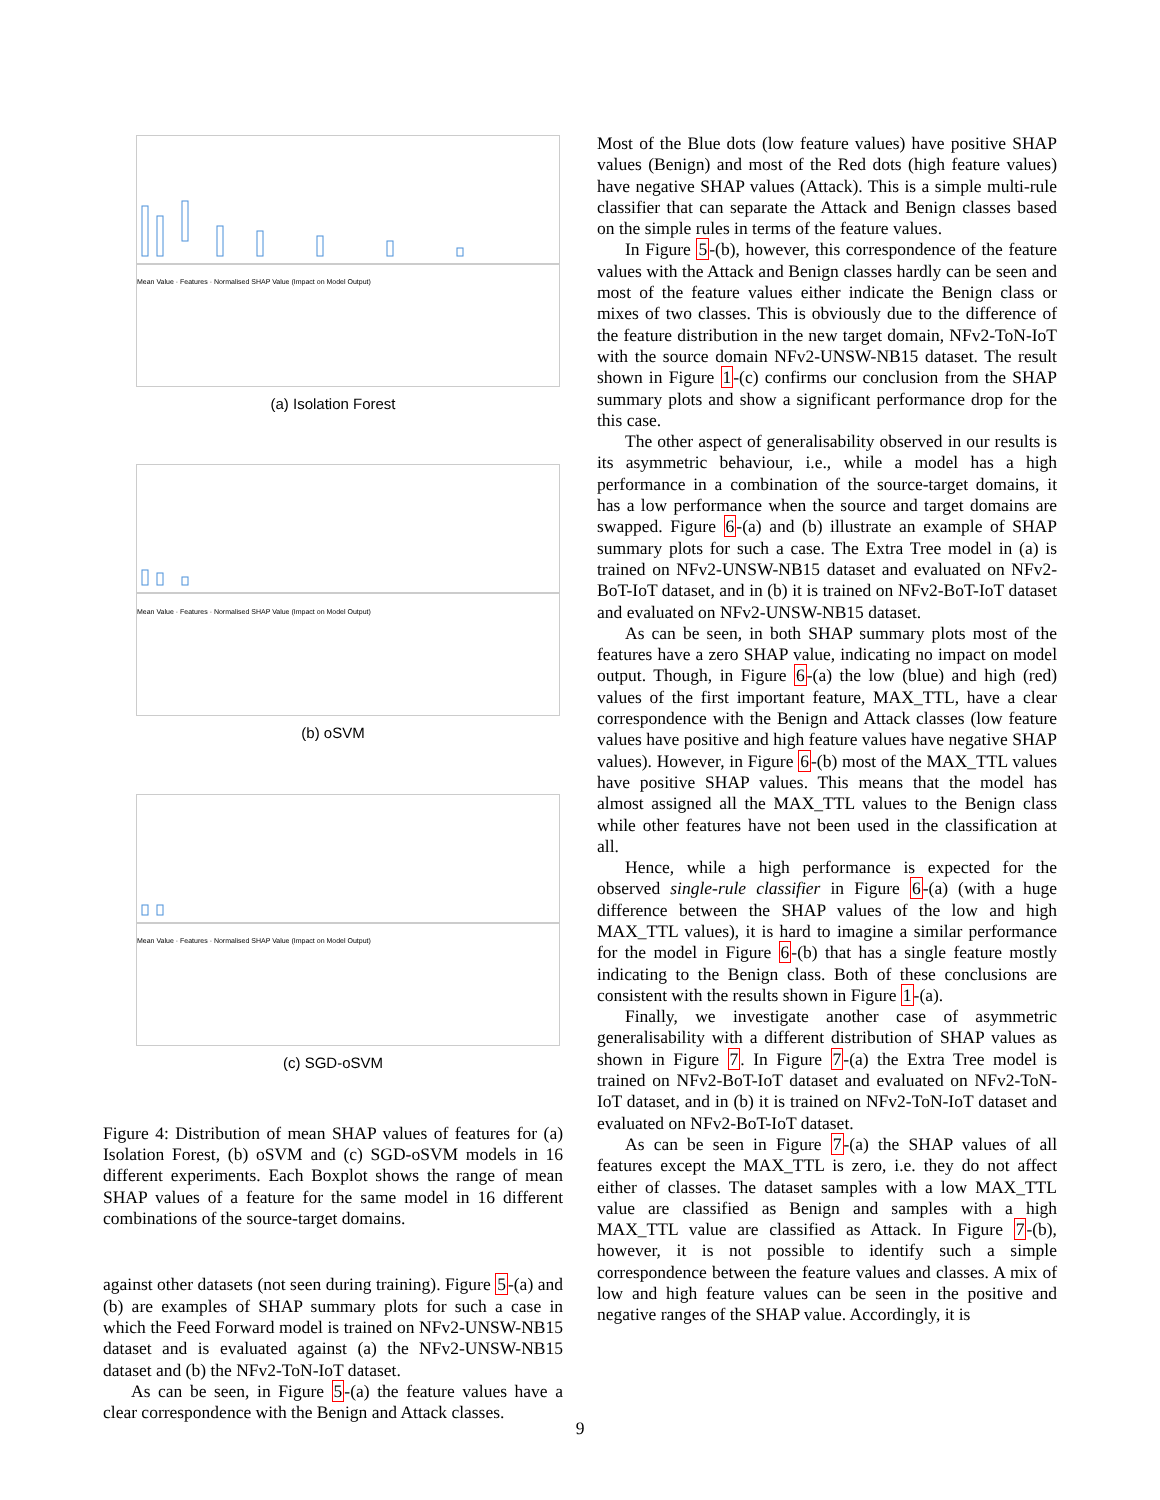Mean Value · Features · Normalised SHAP Value (Impact on Model Output)
(a) Isolation Forest
Mean Value · Features · Normalised SHAP Value (Impact on Model Output)
(b) oSVM
Mean Value · Features · Normalised SHAP Value (Impact on Model Output)
(c) SGD-oSVM
Figure 4: Distribution of mean SHAP values of features for (a) Isolation Forest, (b) oSVM and (c) SGD-oSVM models in 16 different experiments. Each Boxplot shows the range of mean SHAP values of a feature for the same model in 16 different combinations of the source-target domains.
against other datasets (not seen during training). Figure 5-(a) and (b) are examples of SHAP summary plots for such a case in which the Feed Forward model is trained on NFv2-UNSW-NB15 dataset and is evaluated against (a) the NFv2-UNSW-NB15 dataset and (b) the NFv2-ToN-IoT dataset.
As can be seen, in Figure 5-(a) the feature values have a clear correspondence with the Benign and Attack classes.
Most of the Blue dots (low feature values) have positive SHAP values (Benign) and most of the Red dots (high feature values) have negative SHAP values (Attack). This is a simple multi-rule classifier that can separate the Attack and Benign classes based on the simple rules in terms of the feature values.
In Figure 5-(b), however, this correspondence of the feature values with the Attack and Benign classes hardly can be seen and most of the feature values either indicate the Benign class or mixes of two classes. This is obviously due to the difference of the feature distribution in the new target domain, NFv2-ToN-IoT with the source domain NFv2-UNSW-NB15 dataset. The result shown in Figure 1-(c) confirms our conclusion from the SHAP summary plots and show a significant performance drop for the this case.
The other aspect of generalisability observed in our results is its asymmetric behaviour, i.e., while a model has a high performance in a combination of the source-target domains, it has a low performance when the source and target domains are swapped. Figure 6-(a) and (b) illustrate an example of SHAP summary plots for such a case. The Extra Tree model in (a) is trained on NFv2-UNSW-NB15 dataset and evaluated on NFv2-BoT-IoT dataset, and in (b) it is trained on NFv2-BoT-IoT dataset and evaluated on NFv2-UNSW-NB15 dataset.
As can be seen, in both SHAP summary plots most of the features have a zero SHAP value, indicating no impact on model output. Though, in Figure 6-(a) the low (blue) and high (red) values of the first important feature, MAX_TTL, have a clear correspondence with the Benign and Attack classes (low feature values have positive and high feature values have negative SHAP values). However, in Figure 6-(b) most of the MAX_TTL values have positive SHAP values. This means that the model has almost assigned all the MAX_TTL values to the Benign class while other features have not been used in the classification at all.
Hence, while a high performance is expected for the observed single-rule classifier in Figure 6-(a) (with a huge difference between the SHAP values of the low and high MAX_TTL values), it is hard to imagine a similar performance for the model in Figure 6-(b) that has a single feature mostly indicating to the Benign class. Both of these conclusions are consistent with the results shown in Figure 1-(a).
Finally, we investigate another case of asymmetric generalisability with a different distribution of SHAP values as shown in Figure 7. In Figure 7-(a) the Extra Tree model is trained on NFv2-BoT-IoT dataset and evaluated on NFv2-ToN-IoT dataset, and in (b) it is trained on NFv2-ToN-IoT dataset and evaluated on NFv2-BoT-IoT dataset.
As can be seen in Figure 7-(a) the SHAP values of all features except the MAX_TTL is zero, i.e. they do not affect either of classes. The dataset samples with a low MAX_TTL value are classified as Benign and samples with a high MAX_TTL value are classified as Attack. In Figure 7-(b), however, it is not possible to identify such a simple correspondence between the feature values and classes. A mix of low and high feature values can be seen in the positive and negative ranges of the SHAP value. Accordingly, it is
9